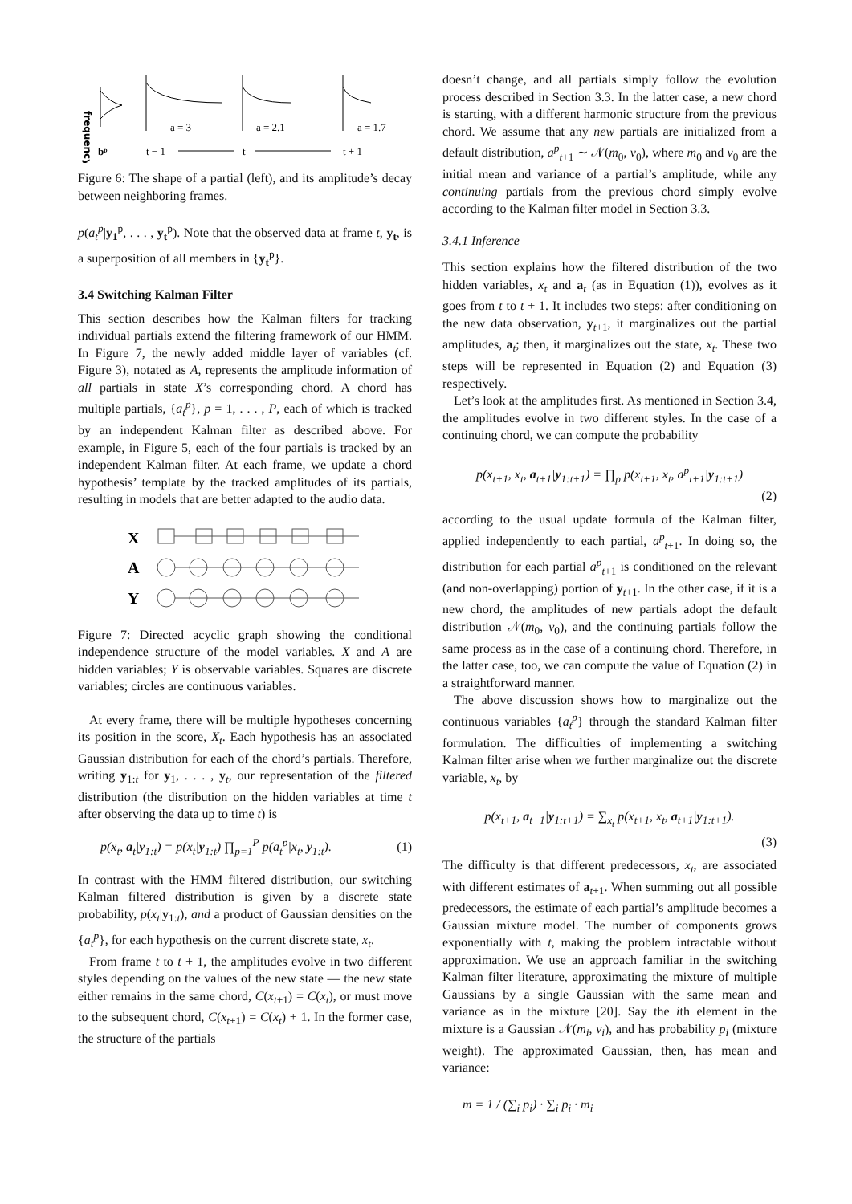frequency
a = 3
a = 2.1
a = 1.7
bᵖ
t − 1
t
t + 1
Figure 6: The shape of a partial (left), and its amplitude’s decay between neighboring frames.
p(a<sub>t</sub><sup>p</sup>|y<sub>1</sub><sup>p</sup>, . . . , y<sub>t</sub><sup>p</sup>). Note that the observed data at frame t, y<sub>t</sub>, is a superposition of all members in {y<sub>t</sub><sup>p</sup>}.
3.4 Switching Kalman Filter
This section describes how the Kalman filters for tracking individual partials extend the filtering framework of our HMM. In Figure 7, the newly added middle layer of variables (cf. Figure 3), notated as A, represents the amplitude information of all partials in state X’s corresponding chord. A chord has multiple partials, {a<sub>t</sub><sup>p</sup>}, p = 1, . . . , P, each of which is tracked by an independent Kalman filter as described above. For example, in Figure 5, each of the four partials is tracked by an independent Kalman filter. At each frame, we update a chord hypothesis’ template by the tracked amplitudes of its partials, resulting in models that are better adapted to the audio data.
X
A
Y
Figure 7: Directed acyclic graph showing the conditional independence structure of the model variables. X and A are hidden variables; Y is observable variables. Squares are discrete variables; circles are continuous variables.
At every frame, there will be multiple hypotheses concerning its position in the score, X<sub>t</sub>. Each hypothesis has an associated Gaussian distribution for each of the chord’s partials. Therefore, writing y<sub>1:t</sub> for y<sub>1</sub>, . . . , y<sub>t</sub>, our representation of the filtered distribution (the distribution on the hidden variables at time t after observing the data up to time t) is
p(x<sub>t</sub>, a<sub>t</sub>|y<sub>1:t</sub>) = p(x<sub>t</sub>|y<sub>1:t</sub>) ∏<sub>p=1</sub><sup>P</sup> p(a<sub>t</sub><sup>p</sup>|x<sub>t</sub>, y<sub>1:t</sub>). (1)
In contrast with the HMM filtered distribution, our switching Kalman filtered distribution is given by a discrete state probability, p(x<sub>t</sub>|y<sub>1:t</sub>), and a product of Gaussian densities on the {a<sub>t</sub><sup>p</sup>}, for each hypothesis on the current discrete state, x<sub>t</sub>.
From frame t to t + 1, the amplitudes evolve in two different styles depending on the values of the new state — the new state either remains in the same chord, C(x<sub>t+1</sub>) = C(x<sub>t</sub>), or must move to the subsequent chord, C(x<sub>t+1</sub>) = C(x<sub>t</sub>) + 1. In the former case, the structure of the partials
doesn’t change, and all partials simply follow the evolution process described in Section 3.3. In the latter case, a new chord is starting, with a different harmonic structure from the previous chord. We assume that any new partials are initialized from a default distribution, a<sup>p</sup><sub>t+1</sub> ∼ 𝒩(m<sub>0</sub>, v<sub>0</sub>), where m<sub>0</sub> and v<sub>0</sub> are the initial mean and variance of a partial’s amplitude, while any continuing partials from the previous chord simply evolve according to the Kalman filter model in Section 3.3.
3.4.1 Inference
This section explains how the filtered distribution of the two hidden variables, x<sub>t</sub> and a<sub>t</sub> (as in Equation (1)), evolves as it goes from t to t + 1. It includes two steps: after conditioning on the new data observation, y<sub>t+1</sub>, it marginalizes out the partial amplitudes, a<sub>t</sub>; then, it marginalizes out the state, x<sub>t</sub>. These two steps will be represented in Equation (2) and Equation (3) respectively.
Let’s look at the amplitudes first. As mentioned in Section 3.4, the amplitudes evolve in two different styles. In the case of a continuing chord, we can compute the probability
p(x<sub>t+1</sub>, x<sub>t</sub>, a<sub>t+1</sub>|y<sub>1:t+1</sub>) = ∏<sub>p</sub> p(x<sub>t+1</sub>, x<sub>t</sub>, a<sup>p</sup><sub>t+1</sub>|y<sub>1:t+1</sub>)
(2)
according to the usual update formula of the Kalman filter, applied independently to each partial, a<sup>p</sup><sub>t+1</sub>. In doing so, the distribution for each partial a<sup>p</sup><sub>t+1</sub> is conditioned on the relevant (and non-overlapping) portion of y<sub>t+1</sub>. In the other case, if it is a new chord, the amplitudes of new partials adopt the default distribution 𝒩(m<sub>0</sub>, v<sub>0</sub>), and the continuing partials follow the same process as in the case of a continuing chord. Therefore, in the latter case, too, we can compute the value of Equation (2) in a straightforward manner.
The above discussion shows how to marginalize out the continuous variables {a<sub>t</sub><sup>p</sup>} through the standard Kalman filter formulation. The difficulties of implementing a switching Kalman filter arise when we further marginalize out the discrete variable, x<sub>t</sub>, by
p(x<sub>t+1</sub>, a<sub>t+1</sub>|y<sub>1:t+1</sub>) = ∑<sub>x<sub>t</sub></sub> p(x<sub>t+1</sub>, x<sub>t</sub>, a<sub>t+1</sub>|y<sub>1:t+1</sub>).
(3)
The difficulty is that different predecessors, x<sub>t</sub>, are associated with different estimates of a<sub>t+1</sub>. When summing out all possible predecessors, the estimate of each partial’s amplitude becomes a Gaussian mixture model. The number of components grows exponentially with t, making the problem intractable without approximation. We use an approach familiar in the switching Kalman filter literature, approximating the mixture of multiple Gaussians by a single Gaussian with the same mean and variance as in the mixture [20]. Say the ith element in the mixture is a Gaussian 𝒩(m<sub>i</sub>, v<sub>i</sub>), and has probability p<sub>i</sub> (mixture weight). The approximated Gaussian, then, has mean and variance:
m = 1 / (∑<sub>i</sub> p<sub>i</sub>) · ∑<sub>i</sub> p<sub>i</sub> · m<sub>i</sub>